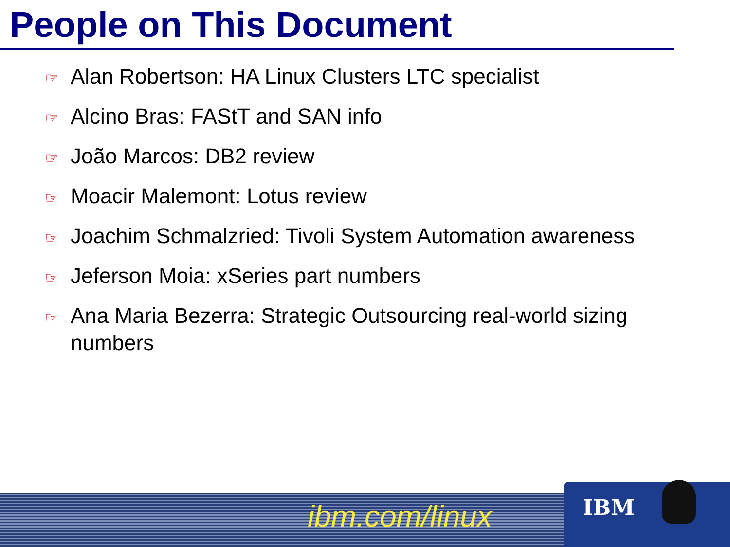People on This Document
☞ Alan Robertson: HA Linux Clusters LTC specialist
☞ Alcino Bras: FAStT and SAN info
☞ João Marcos: DB2 review
☞ Moacir Malemont: Lotus review
☞ Joachim Schmalzried: Tivoli System Automation awareness
☞ Jeferson Moia: xSeries part numbers
☞ Ana Maria Bezerra: Strategic Outsourcing real-world sizing numbers
ibm.com/linux IBM